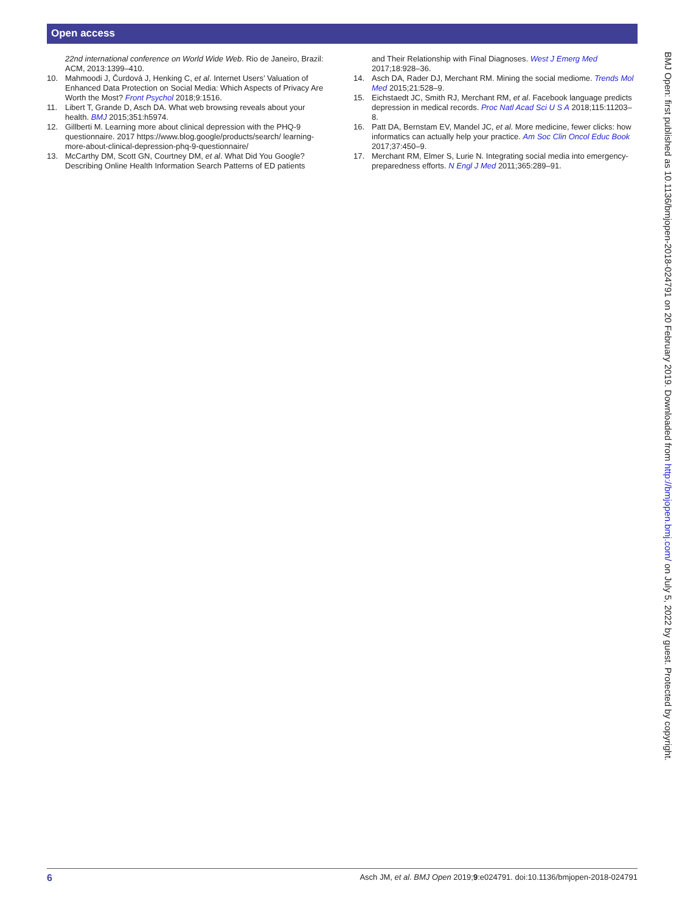Open access
22nd international conference on World Wide Web. Rio de Janeiro, Brazil: ACM, 2013:1399–410.
10. Mahmoodi J, Čurdová J, Henking C, et al. Internet Users’ Valuation of Enhanced Data Protection on Social Media: Which Aspects of Privacy Are Worth the Most? Front Psychol 2018;9:1516.
11. Libert T, Grande D, Asch DA. What web browsing reveals about your health. BMJ 2015;351:h5974.
12. Gillberti M. Learning more about clinical depression with the PHQ-9 questionnaire. 2017 https://www.blog.google/products/search/ learning-more-about-clinical-depression-phq-9-questionnaire/
13. McCarthy DM, Scott GN, Courtney DM, et al. What Did You Google? Describing Online Health Information Search Patterns of ED patients
and Their Relationship with Final Diagnoses. West J Emerg Med 2017;18:928–36.
14. Asch DA, Rader DJ, Merchant RM. Mining the social mediome. Trends Mol Med 2015;21:528–9.
15. Eichstaedt JC, Smith RJ, Merchant RM, et al. Facebook language predicts depression in medical records. Proc Natl Acad Sci U S A 2018;115:11203–8.
16. Patt DA, Bernstam EV, Mandel JC, et al. More medicine, fewer clicks: how informatics can actually help your practice. Am Soc Clin Oncol Educ Book 2017;37:450–9.
17. Merchant RM, Elmer S, Lurie N. Integrating social media into emergency-preparedness efforts. N Engl J Med 2011;365:289–91.
BMJ Open: first published as 10.1136/bmjopen-2018-024791 on 20 February 2019. Downloaded from http://bmjopen.bmj.com/ on July 5, 2022 by guest. Protected by copyright.
6 Asch JM, et al. BMJ Open 2019;9:e024791. doi:10.1136/bmjopen-2018-024791